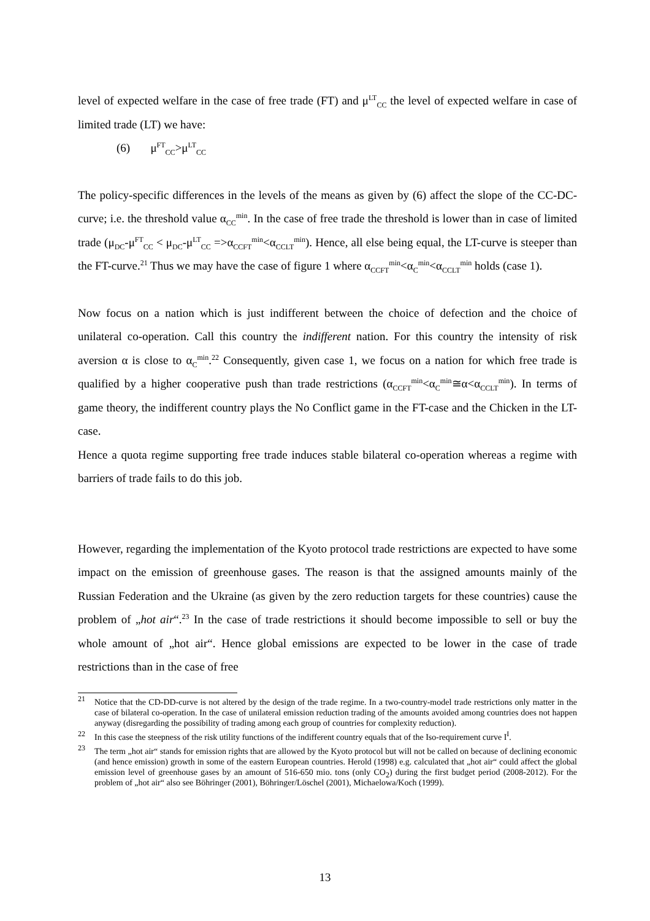level of expected welfare in the case of free trade (FT) and μ<sup>LT</sup><sub>CC</sub> the level of expected welfare in case of limited trade (LT) we have:
(6) μ<sup>FT</sup><sub>CC</sub>>μ<sup>LT</sup><sub>CC</sub>
The policy-specific differences in the levels of the means as given by (6) affect the slope of the CC-DC-curve; i.e. the threshold value α<sub>CC</sub><sup>min</sup>. In the case of free trade the threshold is lower than in case of limited trade (μ<sub>DC</sub>-μ<sup>FT</sup><sub>CC</sub> < μ<sub>DC</sub>-μ<sup>LT</sup><sub>CC</sub> =>α<sub>CCFT</sub><sup>min</sup><α<sub>CCLT</sub><sup>min</sup>). Hence, all else being equal, the LT-curve is steeper than the FT-curve.<sup>21</sup> Thus we may have the case of figure 1 where α<sub>CCFT</sub><sup>min</sup><α<sub>C</sub><sup>min</sup><α<sub>CCLT</sub><sup>min</sup> holds (case 1).
Now focus on a nation which is just indifferent between the choice of defection and the choice of unilateral co-operation. Call this country the indifferent nation. For this country the intensity of risk aversion α is close to α<sub>C</sub><sup>min</sup>.<sup>22</sup> Consequently, given case 1, we focus on a nation for which free trade is qualified by a higher cooperative push than trade restrictions (α<sub>CCFT</sub><sup>min</sup><α<sub>C</sub><sup>min</sup>≅α<α<sub>CCLT</sub><sup>min</sup>). In terms of game theory, the indifferent country plays the No Conflict game in the FT-case and the Chicken in the LT-case.
Hence a quota regime supporting free trade induces stable bilateral co-operation whereas a regime with barriers of trade fails to do this job.
However, regarding the implementation of the Kyoto protocol trade restrictions are expected to have some impact on the emission of greenhouse gases. The reason is that the assigned amounts mainly of the Russian Federation and the Ukraine (as given by the zero reduction targets for these countries) cause the problem of „hot air“.<sup>23</sup> In the case of trade restrictions it should become impossible to sell or buy the whole amount of „hot air“. Hence global emissions are expected to be lower in the case of trade restrictions than in the case of free
<sup>21</sup> Notice that the CD-DD-curve is not altered by the design of the trade regime. In a two-country-model trade restrictions only matter in the case of bilateral co-operation. In the case of unilateral emission reduction trading of the amounts avoided among countries does not happen anyway (disregarding the possibility of trading among each group of countries for complexity reduction).
<sup>22</sup> In this case the steepness of the risk utility functions of the indifferent country equals that of the Iso-requirement curve I<sup>I</sup>.
<sup>23</sup> The term „hot air“ stands for emission rights that are allowed by the Kyoto protocol but will not be called on because of declining economic (and hence emission) growth in some of the eastern European countries. Herold (1998) e.g. calculated that „hot air“ could affect the global emission level of greenhouse gases by an amount of 516-650 mio. tons (only CO<sub>2</sub>) during the first budget period (2008-2012). For the problem of „hot air“ also see Böhringer (2001), Böhringer/Löschel (2001), Michaelowa/Koch (1999).
13